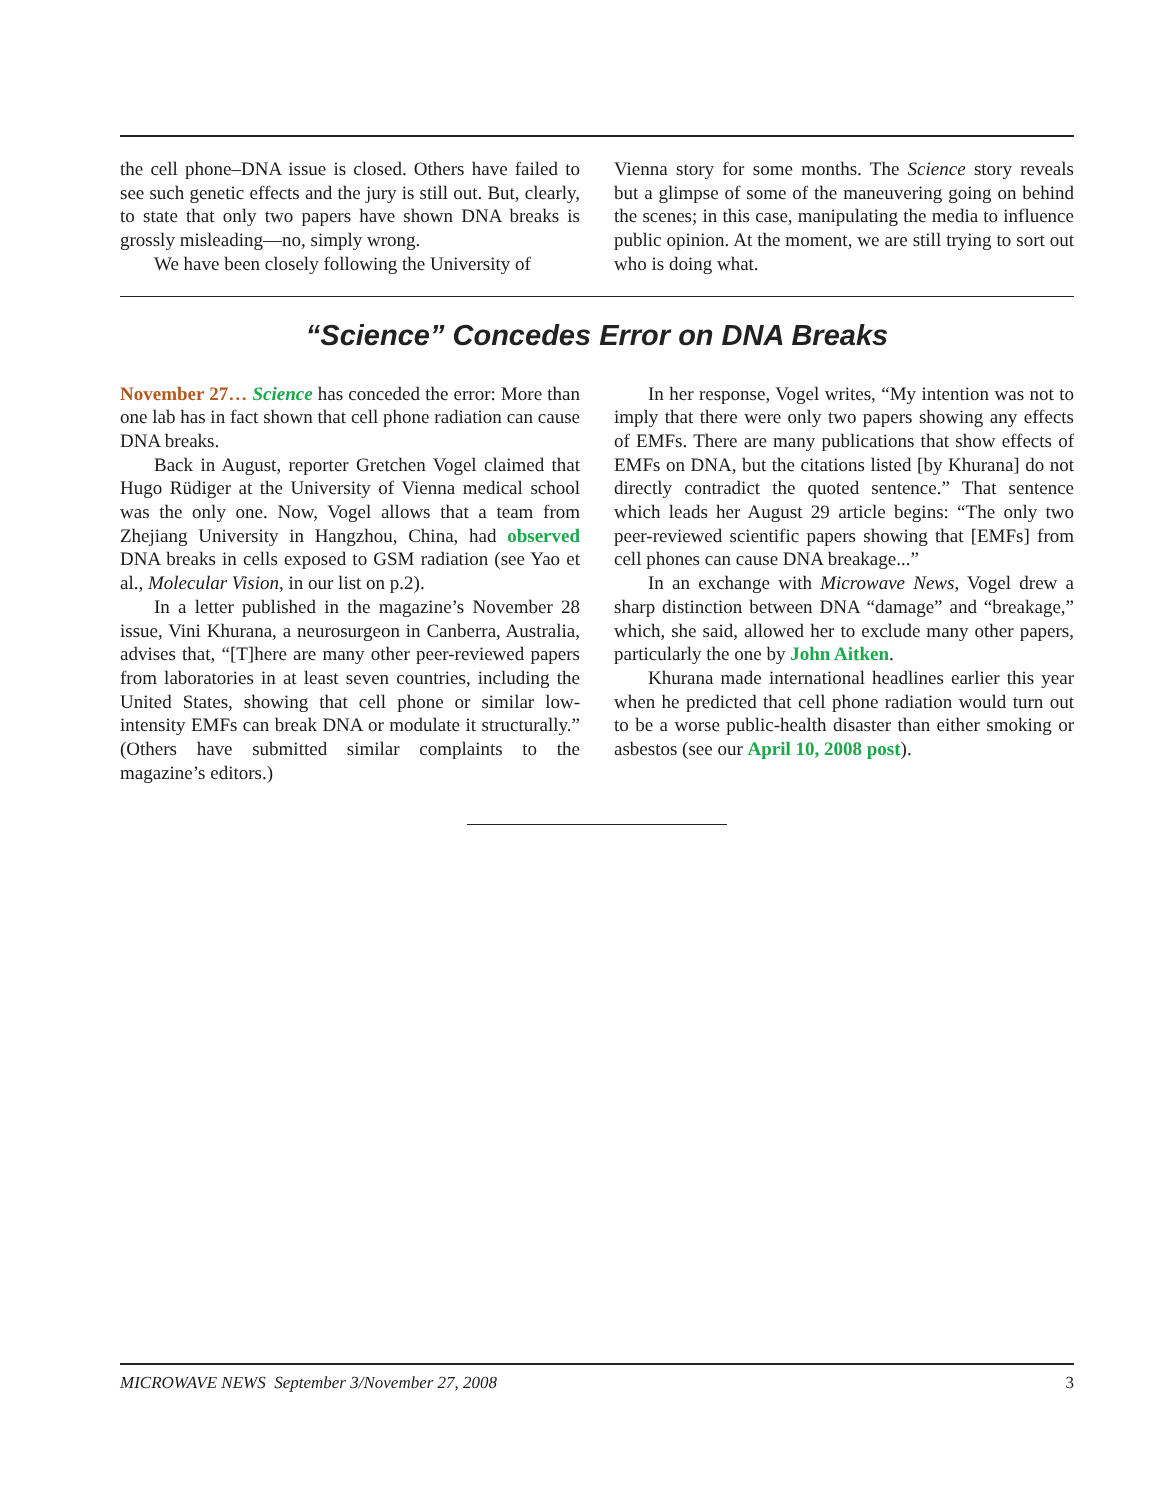the cell phone–DNA issue is closed. Others have failed to see such genetic effects and the jury is still out. But, clearly, to state that only two papers have shown DNA breaks is grossly misleading—no, simply wrong.
We have been closely following the University of
Vienna story for some months. The Science story reveals but a glimpse of some of the maneuvering going on behind the scenes; in this case, manipulating the media to influence public opinion. At the moment, we are still trying to sort out who is doing what.
“Science” Concedes Error on DNA Breaks
November 27… Science has conceded the error: More than one lab has in fact shown that cell phone radiation can cause DNA breaks.
Back in August, reporter Gretchen Vogel claimed that Hugo Rüdiger at the University of Vienna medical school was the only one. Now, Vogel allows that a team from Zhejiang University in Hangzhou, China, had observed DNA breaks in cells exposed to GSM radiation (see Yao et al., Molecular Vision, in our list on p.2).
In a letter published in the magazine’s November 28 issue, Vini Khurana, a neurosurgeon in Canberra, Australia, advises that, “[T]here are many other peer-reviewed papers from laboratories in at least seven countries, including the United States, showing that cell phone or similar low-intensity EMFs can break DNA or modulate it structurally.” (Others have submitted similar complaints to the magazine’s editors.)
In her response, Vogel writes, “My intention was not to imply that there were only two papers showing any effects of EMFs. There are many publications that show effects of EMFs on DNA, but the citations listed [by Khurana] do not directly contradict the quoted sentence.” That sentence which leads her August 29 article begins: “The only two peer-reviewed scientific papers showing that [EMFs] from cell phones can cause DNA breakage...”
In an exchange with Microwave News, Vogel drew a sharp distinction between DNA “damage” and “breakage,” which, she said, allowed her to exclude many other papers, particularly the one by John Aitken.
Khurana made international headlines earlier this year when he predicted that cell phone radiation would turn out to be a worse public-health disaster than either smoking or asbestos (see our April 10, 2008 post).
MICROWAVE NEWS September 3/November 27, 2008 3